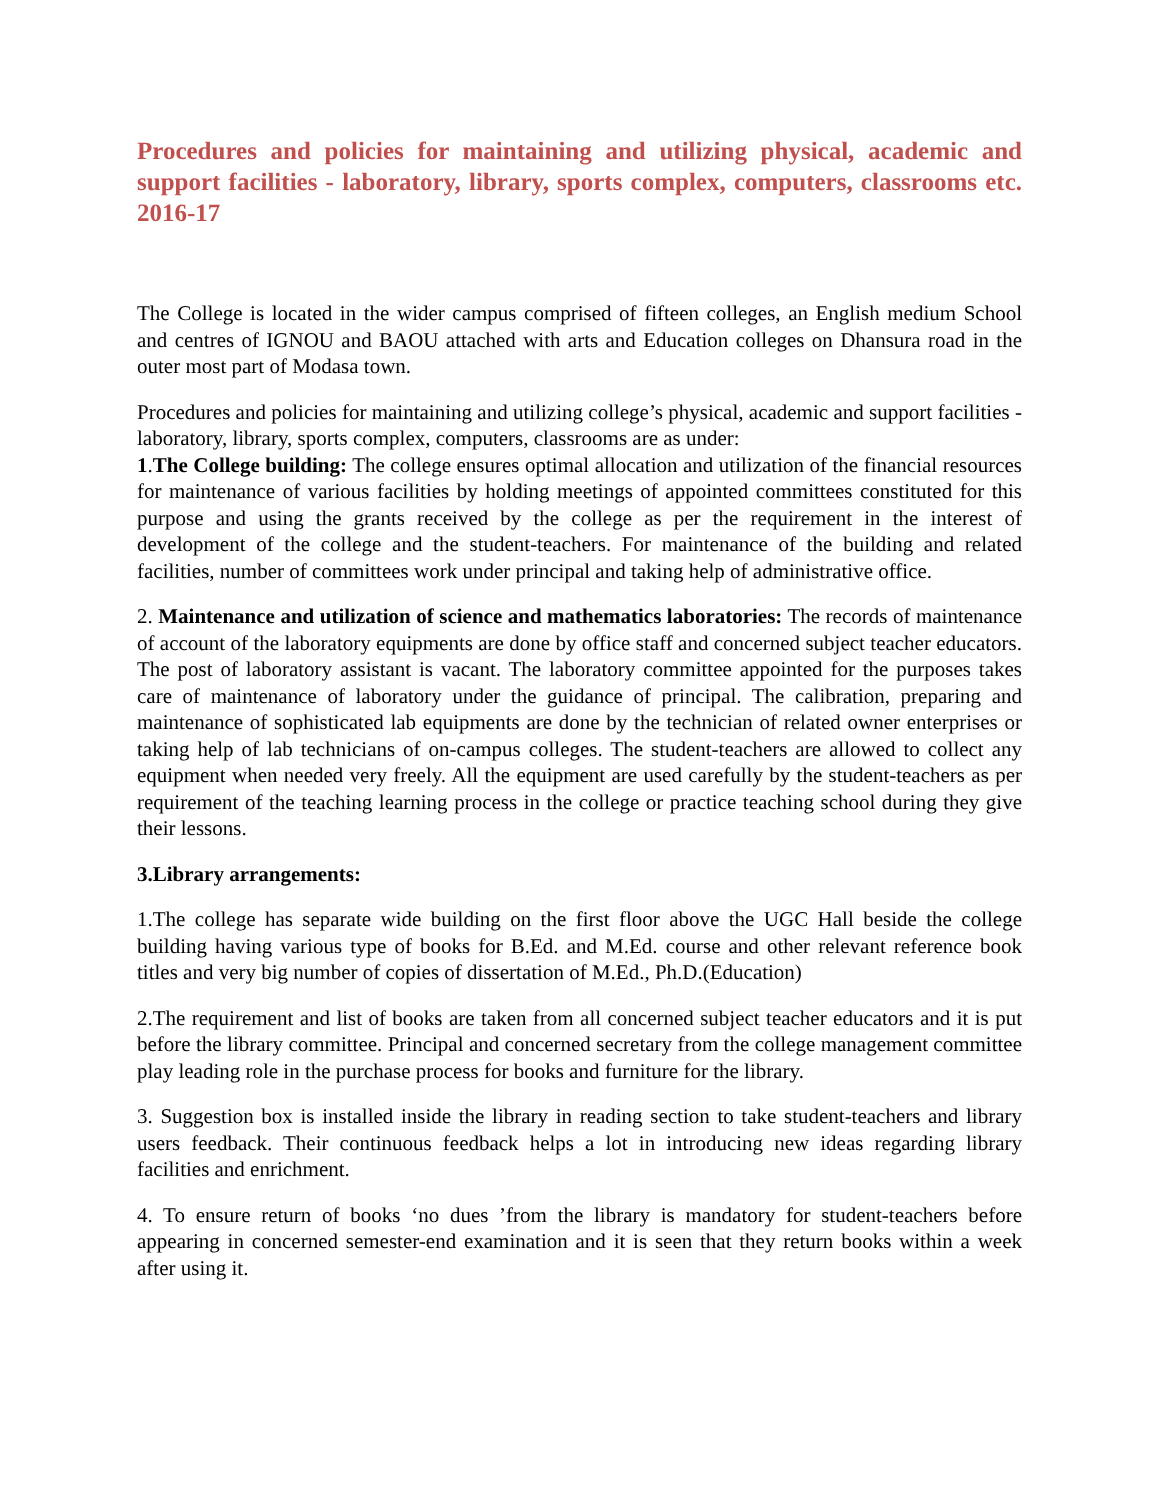Procedures and policies for maintaining and utilizing physical, academic and support facilities - laboratory, library, sports complex, computers, classrooms etc. 2016-17
The College is located in the wider campus comprised of fifteen colleges, an English medium School and centres of IGNOU and BAOU attached with arts and Education colleges on Dhansura road in the outer most part of Modasa town.
Procedures and policies for maintaining and utilizing college’s physical, academic and support facilities - laboratory, library, sports complex, computers, classrooms are as under:
1.The College building: The college ensures optimal allocation and utilization of the financial resources for maintenance of various facilities by holding meetings of appointed committees constituted for this purpose and using the grants received by the college as per the requirement in the interest of development of the college and the student-teachers. For maintenance of the building and related facilities, number of committees work under principal and taking help of administrative office.
2. Maintenance and utilization of science and mathematics laboratories: The records of maintenance of account of the laboratory equipments are done by office staff and concerned subject teacher educators. The post of laboratory assistant is vacant. The laboratory committee appointed for the purposes takes care of maintenance of laboratory under the guidance of principal. The calibration, preparing and maintenance of sophisticated lab equipments are done by the technician of related owner enterprises or taking help of lab technicians of on-campus colleges. The student-teachers are allowed to collect any equipment when needed very freely. All the equipment are used carefully by the student-teachers as per requirement of the teaching learning process in the college or practice teaching school during they give their lessons.
3.Library arrangements:
1.The college has separate wide building on the first floor above the UGC Hall beside the college building having various type of books for B.Ed. and M.Ed. course and other relevant reference book titles and very big number of copies of dissertation of M.Ed., Ph.D.(Education)
2.The requirement and list of books are taken from all concerned subject teacher educators and it is put before the library committee. Principal and concerned secretary from the college management committee play leading role in the purchase process for books and furniture for the library.
3. Suggestion box is installed inside the library in reading section to take student-teachers and library users feedback. Their continuous feedback helps a lot in introducing new ideas regarding library facilities and enrichment.
4. To ensure return of books ‘no dues ’from the library is mandatory for student-teachers before appearing in concerned semester-end examination and it is seen that they return books within a week after using it.